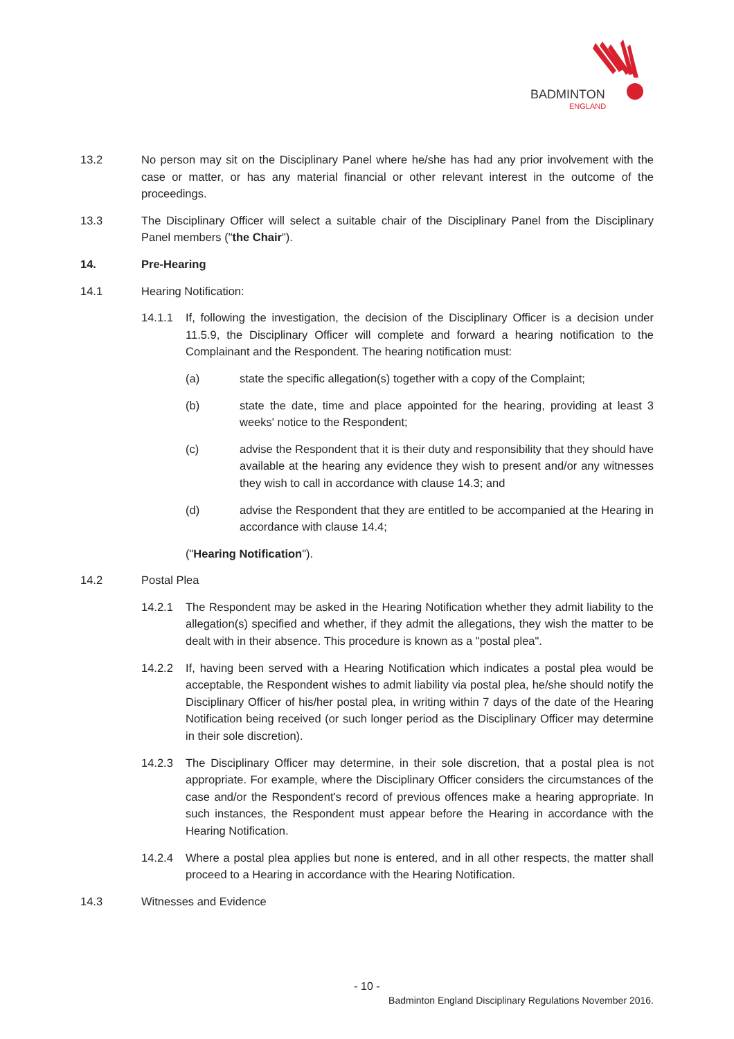BADMINTON
ENGLAND
13.2 No person may sit on the Disciplinary Panel where he/she has had any prior involvement with the case or matter, or has any material financial or other relevant interest in the outcome of the proceedings.
13.3 The Disciplinary Officer will select a suitable chair of the Disciplinary Panel from the Disciplinary Panel members ("the Chair").
14. Pre-Hearing
14.1 Hearing Notification:
14.1.1 If, following the investigation, the decision of the Disciplinary Officer is a decision under 11.5.9, the Disciplinary Officer will complete and forward a hearing notification to the Complainant and the Respondent. The hearing notification must:
(a) state the specific allegation(s) together with a copy of the Complaint;
(b) state the date, time and place appointed for the hearing, providing at least 3 weeks' notice to the Respondent;
(c) advise the Respondent that it is their duty and responsibility that they should have available at the hearing any evidence they wish to present and/or any witnesses they wish to call in accordance with clause 14.3; and
(d) advise the Respondent that they are entitled to be accompanied at the Hearing in accordance with clause 14.4;
("Hearing Notification").
14.2 Postal Plea
14.2.1 The Respondent may be asked in the Hearing Notification whether they admit liability to the allegation(s) specified and whether, if they admit the allegations, they wish the matter to be dealt with in their absence. This procedure is known as a "postal plea".
14.2.2 If, having been served with a Hearing Notification which indicates a postal plea would be acceptable, the Respondent wishes to admit liability via postal plea, he/she should notify the Disciplinary Officer of his/her postal plea, in writing within 7 days of the date of the Hearing Notification being received (or such longer period as the Disciplinary Officer may determine in their sole discretion).
14.2.3 The Disciplinary Officer may determine, in their sole discretion, that a postal plea is not appropriate. For example, where the Disciplinary Officer considers the circumstances of the case and/or the Respondent's record of previous offences make a hearing appropriate. In such instances, the Respondent must appear before the Hearing in accordance with the Hearing Notification.
14.2.4 Where a postal plea applies but none is entered, and in all other respects, the matter shall proceed to a Hearing in accordance with the Hearing Notification.
14.3 Witnesses and Evidence
- 10 -
Badminton England Disciplinary Regulations November 2016.